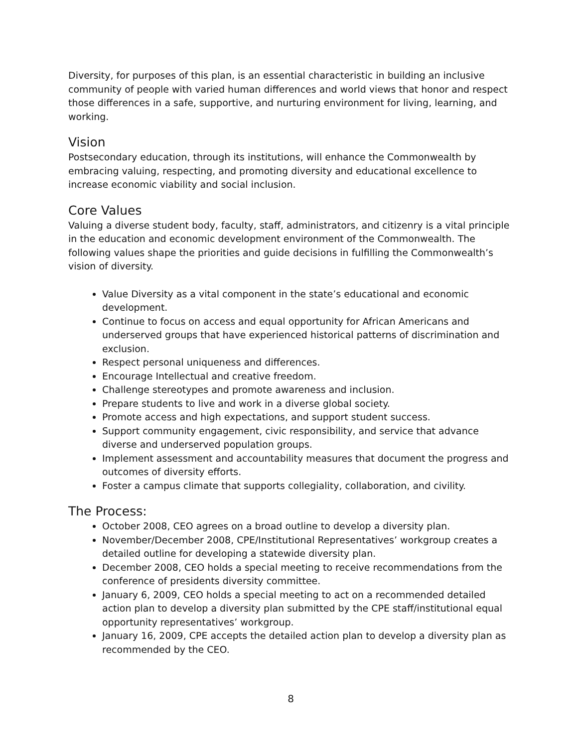Diversity, for purposes of this plan, is an essential characteristic in building an inclusive community of people with varied human differences and world views that honor and respect those differences in a safe, supportive, and nurturing environment for living, learning, and working.
Vision
Postsecondary education, through its institutions, will enhance the Commonwealth by embracing valuing, respecting, and promoting diversity and educational excellence to increase economic viability and social inclusion.
Core Values
Valuing a diverse student body, faculty, staff, administrators, and citizenry is a vital principle in the education and economic development environment of the Commonwealth. The following values shape the priorities and guide decisions in fulfilling the Commonwealth’s vision of diversity.
Value Diversity as a vital component in the state’s educational and economic development.
Continue to focus on access and equal opportunity for African Americans and underserved groups that have experienced historical patterns of discrimination and exclusion.
Respect personal uniqueness and differences.
Encourage Intellectual and creative freedom.
Challenge stereotypes and promote awareness and inclusion.
Prepare students to live and work in a diverse global society.
Promote access and high expectations, and support student success.
Support community engagement, civic responsibility, and service that advance diverse and underserved population groups.
Implement assessment and accountability measures that document the progress and outcomes of diversity efforts.
Foster a campus climate that supports collegiality, collaboration, and civility.
The Process:
October 2008, CEO agrees on a broad outline to develop a diversity plan.
November/December 2008, CPE/Institutional Representatives’ workgroup creates a detailed outline for developing a statewide diversity plan.
December 2008, CEO holds a special meeting to receive recommendations from the conference of presidents diversity committee.
January 6, 2009, CEO holds a special meeting to act on a recommended detailed action plan to develop a diversity plan submitted by the CPE staff/institutional equal opportunity representatives’ workgroup.
January 16, 2009, CPE accepts the detailed action plan to develop a diversity plan as recommended by the CEO.
8